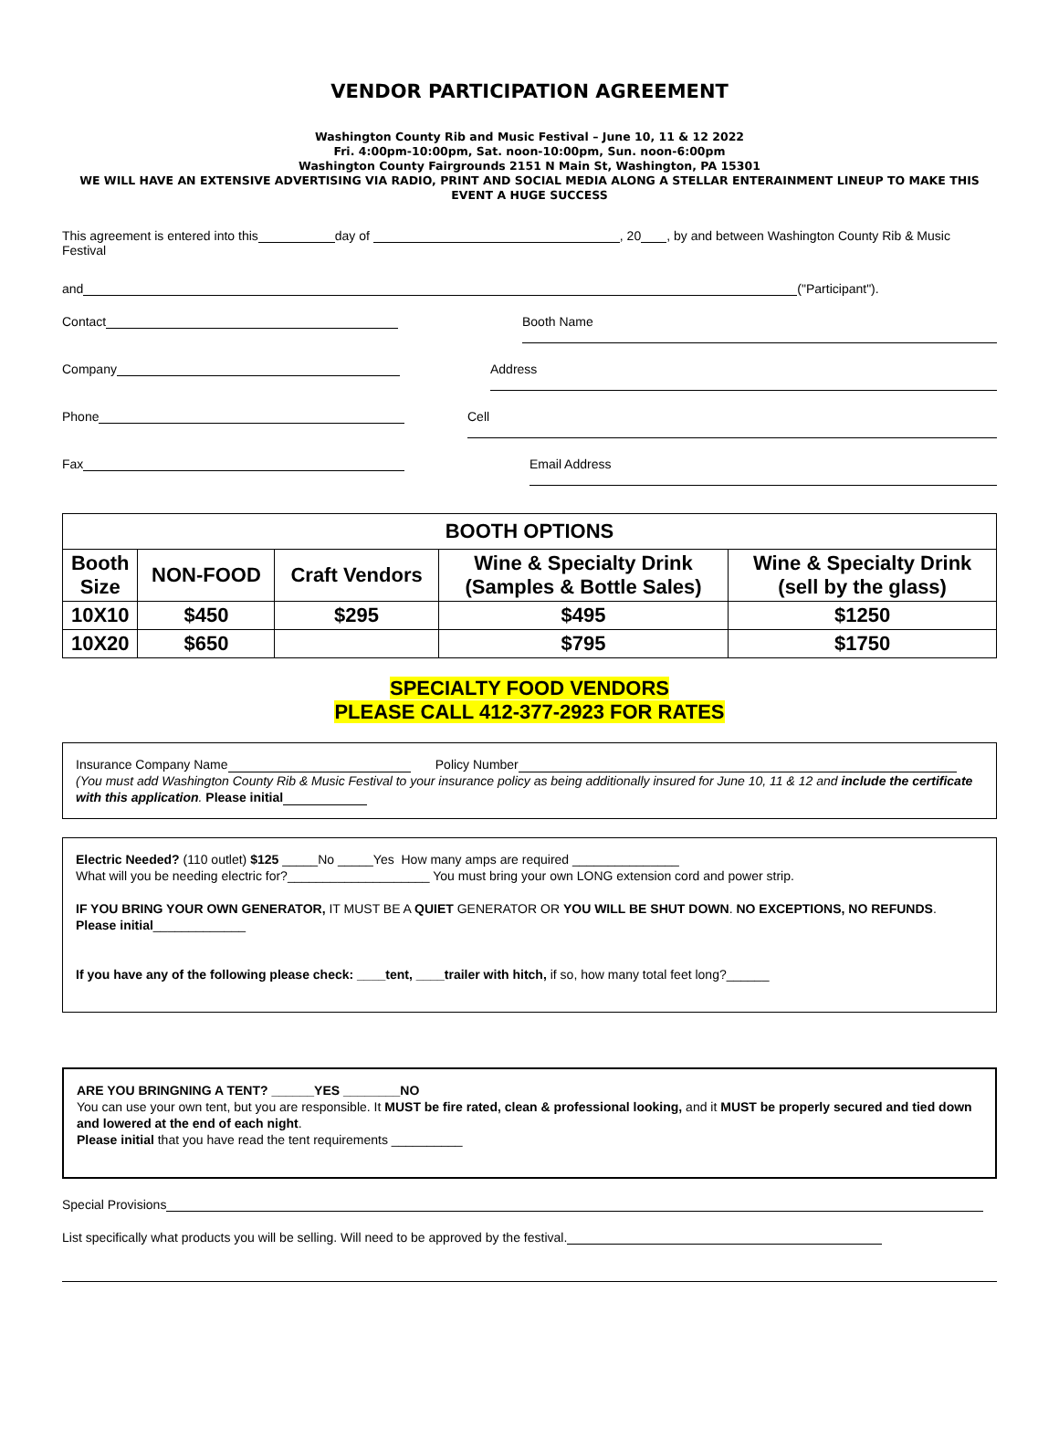VENDOR PARTICIPATION AGREEMENT
Washington County Rib and Music Festival – June 10, 11 & 12 2022
Fri. 4:00pm-10:00pm, Sat. noon-10:00pm, Sun. noon-6:00pm
Washington County Fairgrounds 2151 N Main St, Washington, PA 15301
WE WILL HAVE AN EXTENSIVE ADVERTISING VIA RADIO, PRINT AND SOCIAL MEDIA ALONG A STELLAR ENTERAINMENT LINEUP TO MAKE THIS EVENT A HUGE SUCCESS
This agreement is entered into this day of , 20 , by and between Washington County Rib & Music Festival
and ("Participant").
Contact Booth Name
Company Address
Phone Cell
Fax Email Address
| BOOTH OPTIONS | | | | |
| --- | --- | --- | --- | --- |
| Booth Size | NON-FOOD | Craft Vendors | Wine & Specialty Drink (Samples & Bottle Sales) | Wine & Specialty Drink (sell by the glass) |
| 10X10 | $450 | $295 | $495 | $1250 |
| 10X20 | $650 | | $795 | $1750 |
SPECIALTY FOOD VENDORS
PLEASE CALL 412-377-2923 FOR RATES
Insurance Company Name Policy Number
(You must add Washington County Rib & Music Festival to your insurance policy as being additionally insured for June 10, 11 & 12 and include the certificate with this application. Please initial
Electric Needed? (110 outlet) $125 _____No _____Yes How many amps are required _______________
What will you be needing electric for?____________________ You must bring your own LONG extension cord and power strip.
IF YOU BRING YOUR OWN GENERATOR, IT MUST BE A QUIET GENERATOR OR YOU WILL BE SHUT DOWN. NO EXCEPTIONS, NO REFUNDS.
Please initial_____________
If you have any of the following please check: ____tent, ____trailer with hitch, if so, how many total feet long?______
ARE YOU BRINGNING A TENT? ______YES ________NO
You can use your own tent, but you are responsible. It MUST be fire rated, clean & professional looking, and it MUST be properly secured and tied down and lowered at the end of each night.
Please initial that you have read the tent requirements __________
Special Provisions
List specifically what products you will be selling. Will need to be approved by the festival.